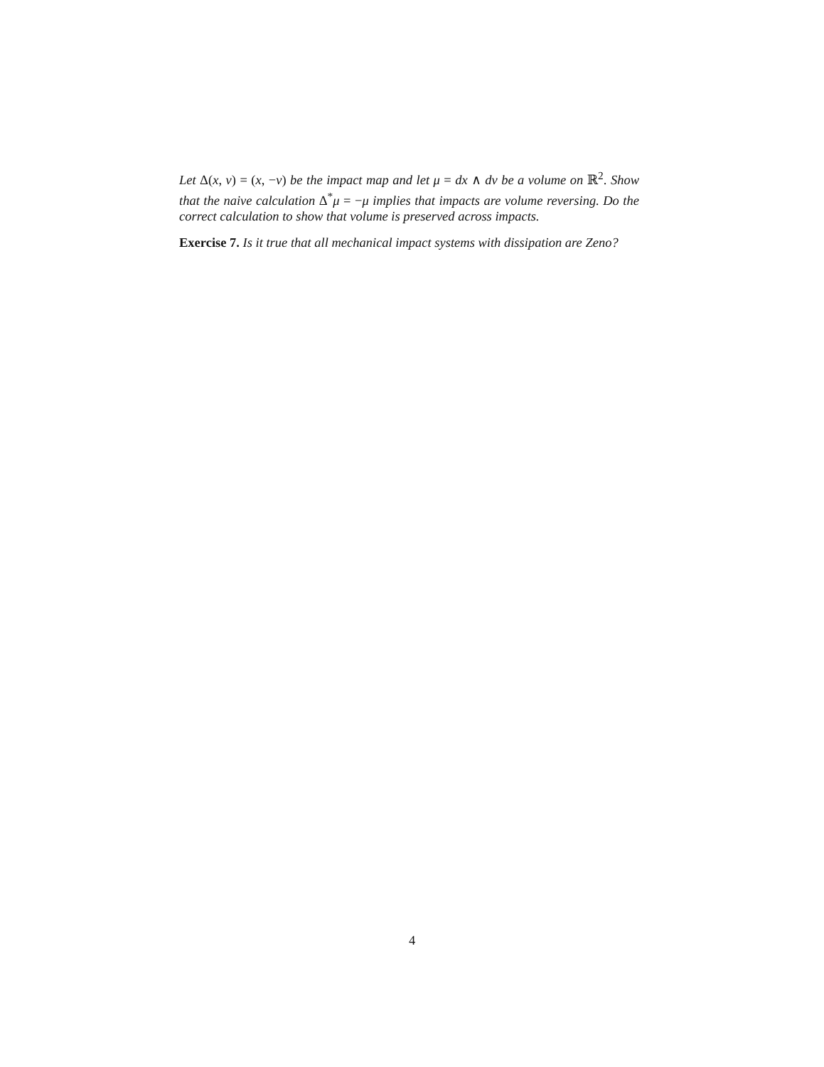Let Δ(x, v) = (x, −v) be the impact map and let μ = dx ∧ dv be a volume on ℝ<sup>2</sup>. Show that the naive calculation Δ<sup>*</sup>μ = −μ implies that impacts are volume reversing. Do the correct calculation to show that volume is preserved across impacts.
Exercise 7. Is it true that all mechanical impact systems with dissipation are Zeno?
4